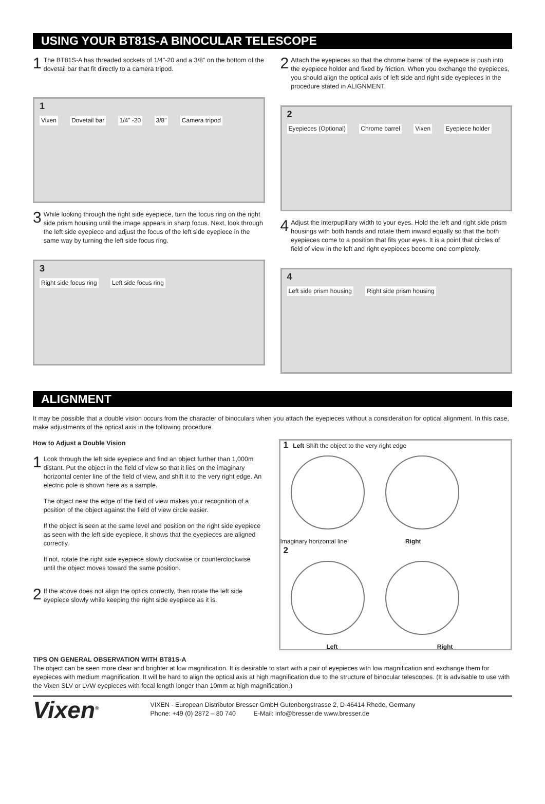USING YOUR BT81S-A BINOCULAR TELESCOPE
1
The BT81S-A has threaded sockets of 1/4"-20 and a 3/8" on the bottom of the dovetail bar that fit directly to a camera tripod.
1
Vixen Dovetail bar 1/4" -20 3/8" Camera tripod
3
While looking through the right side eyepiece, turn the focus ring on the right side prism housing until the image appears in sharp focus. Next, look through the left side eyepiece and adjust the focus of the left side eyepiece in the same way by turning the left side focus ring.
3
Right side focus ring Left side focus ring
2
Attach the eyepieces so that the chrome barrel of the eyepiece is push into the eyepiece holder and fixed by friction. When you exchange the eyepieces, you should align the optical axis of left side and right side eyepieces in the procedure stated in ALIGNMENT.
2
Eyepieces (Optional) Chrome barrel Vixen Eyepiece holder
4
Adjust the interpupillary width to your eyes. Hold the left and right side prism housings with both hands and rotate them inward equally so that the both eyepieces come to a position that fits your eyes. It is a point that circles of field of view in the left and right eyepieces become one completely.
4
Left side prism housing Right side prism housing
ALIGNMENT
It may be possible that a double vision occurs from the character of binoculars when you attach the eyepieces without a consideration for optical alignment. In this case, make adjustments of the optical axis in the following procedure.
How to Adjust a Double Vision
1
Look through the left side eyepiece and find an object further than 1,000m distant. Put the object in the field of view so that it lies on the imaginary horizontal center line of the field of view, and shift it to the very right edge. An electric pole is shown here as a sample.
The object near the edge of the field of view makes your recognition of a position of the object against the field of view circle easier.
If the object is seen at the same level and position on the right side eyepiece as seen with the left side eyepiece, it shows that the eyepieces are aligned correctly.
If not, rotate the right side eyepiece slowly clockwise or counterclockwise until the object moves toward the same position.
2
If the above does not align the optics correctly, then rotate the left side eyepiece slowly while keeping the right side eyepiece as it is.
1 Left Shift the object to the very right edge
Imaginary horizontal line Right
2
Left Right
TIPS ON GENERAL OBSERVATION WITH BT81S-A
The object can be seen more clear and brighter at low magnification. It is desirable to start with a pair of eyepieces with low magnification and exchange them for eyepieces with medium magnification. It will be hard to align the optical axis at high magnification due to the structure of binocular telescopes. (It is advisable to use with the Vixen SLV or LVW eyepieces with focal length longer than 10mm at high magnification.)
Vixen<sup>®</sup>
VIXEN - European Distributor Bresser GmbH Gutenbergstrasse 2, D-46414 Rhede, Germany
Phone: +49 (0) 2872 – 80 740 E-Mail: info@bresser.de www.bresser.de